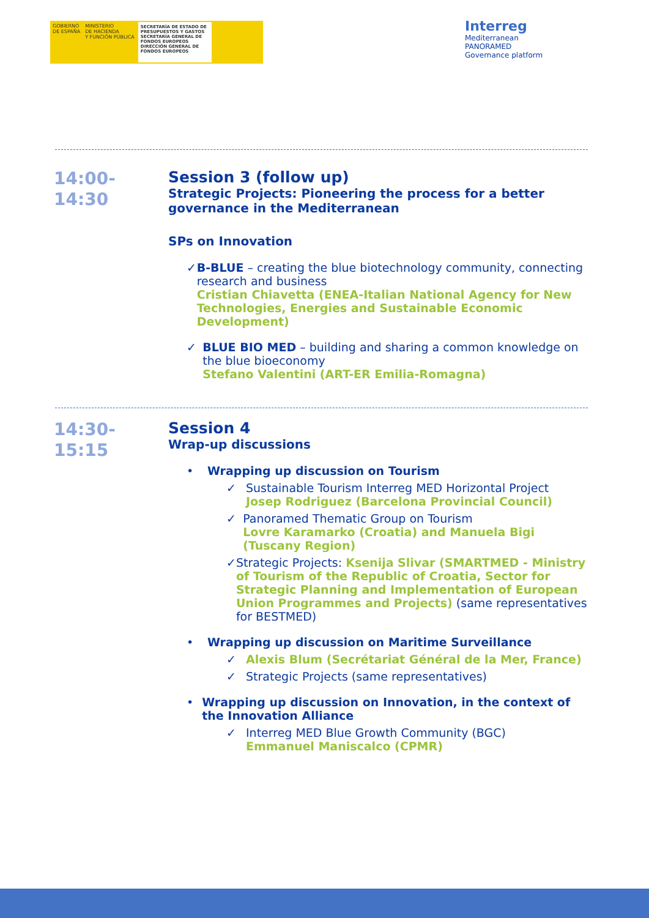GOBIERNO
DE ESPAÑA
MINISTERIO
DE HACIENDA
Y FUNCIÓN PÚBLICA
SECRETARÍA DE ESTADO DE PRESUPUESTOS Y GASTOS
SECRETARÍA GENERAL DE FONDOS EUROPEOS
DIRECCIÓN GENERAL DE FONDOS EUROPEOS
Interreg
Mediterranean
PANORAMED
Governance platform
14:00-
14:30
Session 3 (follow up)
Strategic Projects: Pioneering the process for a better governance in the Mediterranean
SPs on Innovation
✓ B-BLUE – creating the blue biotechnology community, connecting research and business
Cristian Chiavetta (ENEA-Italian National Agency for New Technologies, Energies and Sustainable Economic Development)
✓ BLUE BIO MED – building and sharing a common knowledge on the blue bioeconomy
Stefano Valentini (ART-ER Emilia-Romagna)
14:30-
15:15
Session 4
Wrap-up discussions
• Wrapping up discussion on Tourism
✓ Sustainable Tourism Interreg MED Horizontal Project
Josep Rodriguez (Barcelona Provincial Council)
✓ Panoramed Thematic Group on Tourism
Lovre Karamarko (Croatia) and Manuela Bigi (Tuscany Region)
✓ Strategic Projects: Ksenija Slivar (SMARTMED - Ministry of Tourism of the Republic of Croatia, Sector for Strategic Planning and Implementation of European Union Programmes and Projects) (same representatives for BESTMED)
• Wrapping up discussion on Maritime Surveillance
✓ Alexis Blum (Secrétariat Général de la Mer, France)
✓ Strategic Projects (same representatives)
• Wrapping up discussion on Innovation, in the context of the Innovation Alliance
✓ Interreg MED Blue Growth Community (BGC)
Emmanuel Maniscalco (CPMR)